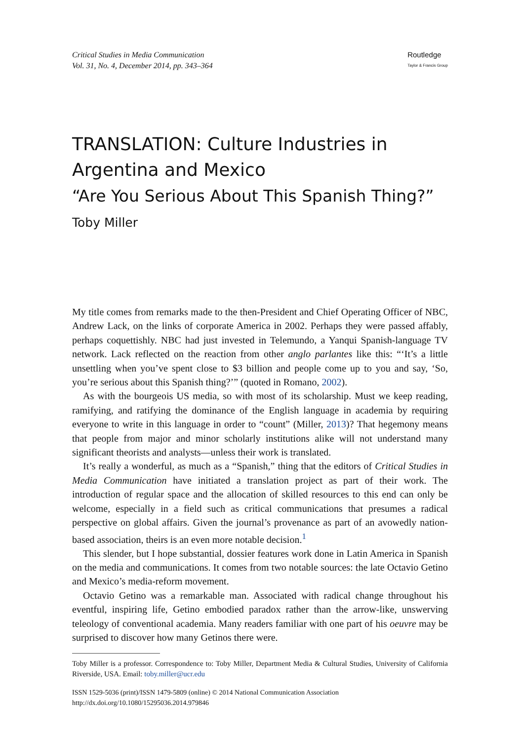Critical Studies in Media Communication
Vol. 31, No. 4, December 2014, pp. 343–364
Routledge
Taylor & Francis Group
TRANSLATION: Culture Industries in Argentina and Mexico
“Are You Serious About This Spanish Thing?”
Toby Miller
My title comes from remarks made to the then-President and Chief Operating Officer of NBC, Andrew Lack, on the links of corporate America in 2002. Perhaps they were passed affably, perhaps coquettishly. NBC had just invested in Telemundo, a Yanqui Spanish-language TV network. Lack reflected on the reaction from other anglo parlantes like this: “‘It’s a little unsettling when you’ve spent close to $3 billion and people come up to you and say, ‘So, you’re serious about this Spanish thing?’” (quoted in Romano, 2002).
As with the bourgeois US media, so with most of its scholarship. Must we keep reading, ramifying, and ratifying the dominance of the English language in academia by requiring everyone to write in this language in order to “count” (Miller, 2013)? That hegemony means that people from major and minor scholarly institutions alike will not understand many significant theorists and analysts—unless their work is translated.
It’s really a wonderful, as much as a “Spanish,” thing that the editors of Critical Studies in Media Communication have initiated a translation project as part of their work. The introduction of regular space and the allocation of skilled resources to this end can only be welcome, especially in a field such as critical communications that presumes a radical perspective on global affairs. Given the journal’s provenance as part of an avowedly nation-based association, theirs is an even more notable decision.<sup>1</sup>
This slender, but I hope substantial, dossier features work done in Latin America in Spanish on the media and communications. It comes from two notable sources: the late Octavio Getino and Mexico’s media-reform movement.
Octavio Getino was a remarkable man. Associated with radical change throughout his eventful, inspiring life, Getino embodied paradox rather than the arrow-like, unswerving teleology of conventional academia. Many readers familiar with one part of his oeuvre may be surprised to discover how many Getinos there were.
Toby Miller is a professor. Correspondence to: Toby Miller, Department Media & Cultural Studies, University of California Riverside, USA. Email: toby.miller@ucr.edu
ISSN 1529-5036 (print)/ISSN 1479-5809 (online) © 2014 National Communication Association
http://dx.doi.org/10.1080/15295036.2014.979846